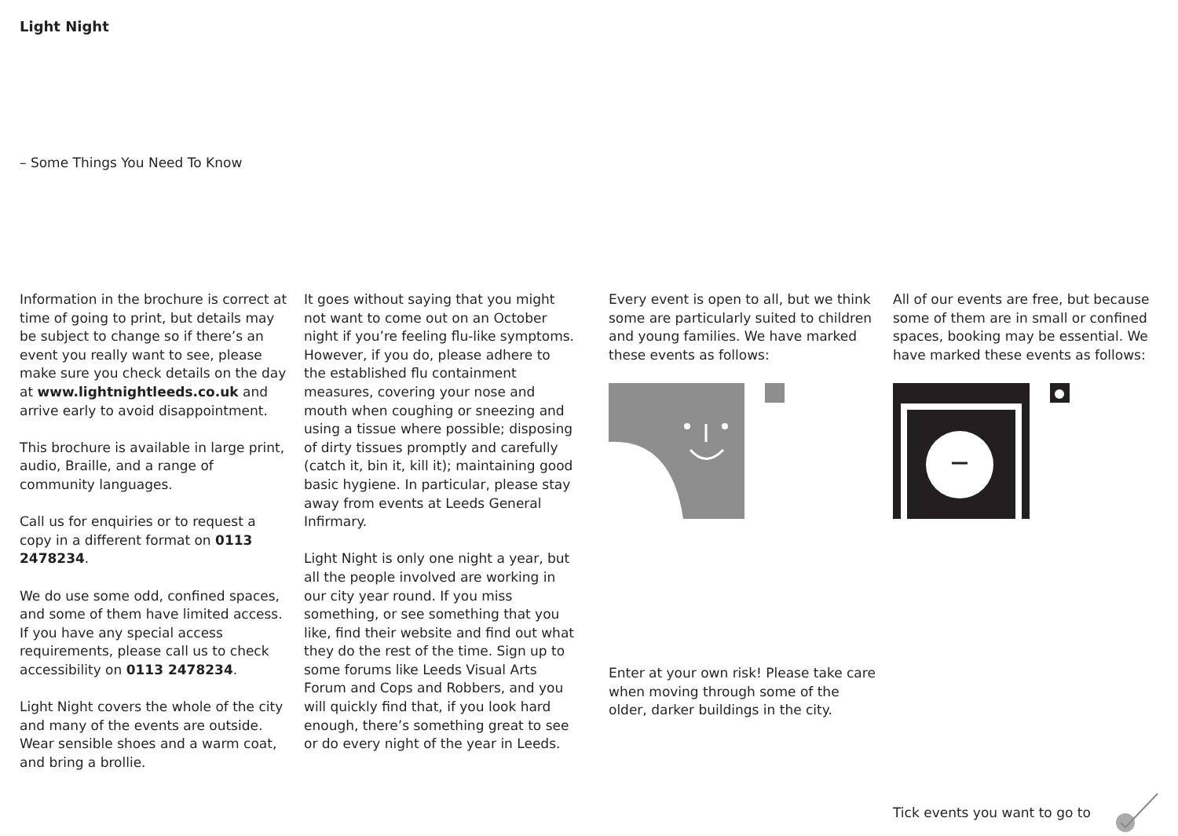Light Night
– Some Things You Need To Know
Information in the brochure is correct at time of going to print, but details may be subject to change so if there’s an event you really want to see, please make sure you check details on the day at www.lightnightleeds.co.uk and arrive early to avoid disappointment.
This brochure is available in large print, audio, Braille, and a range of community languages.
Call us for enquiries or to request a copy in a different format on 0113 2478234.
We do use some odd, confined spaces, and some of them have limited access. If you have any special access requirements, please call us to check accessibility on 0113 2478234.
Light Night covers the whole of the city and many of the events are outside. Wear sensible shoes and a warm coat, and bring a brollie.
It goes without saying that you might not want to come out on an October night if you’re feeling flu-like symptoms. However, if you do, please adhere to the established flu containment measures, covering your nose and mouth when coughing or sneezing and using a tissue where possible; disposing of dirty tissues promptly and carefully (catch it, bin it, kill it); maintaining good basic hygiene. In particular, please stay away from events at Leeds General Infirmary.
Light Night is only one night a year, but all the people involved are working in our city year round. If you miss something, or see something that you like, find their website and find out what they do the rest of the time. Sign up to some forums like Leeds Visual Arts Forum and Cops and Robbers, and you will quickly find that, if you look hard enough, there’s something great to see or do every night of the year in Leeds.
Every event is open to all, but we think some are particularly suited to children and young families. We have marked these events as follows:
Enter at your own risk! Please take care when moving through some of the older, darker buildings in the city.
All of our events are free, but because some of them are in small or confined spaces, booking may be essential. We have marked these events as follows:
Tick events you want to go to